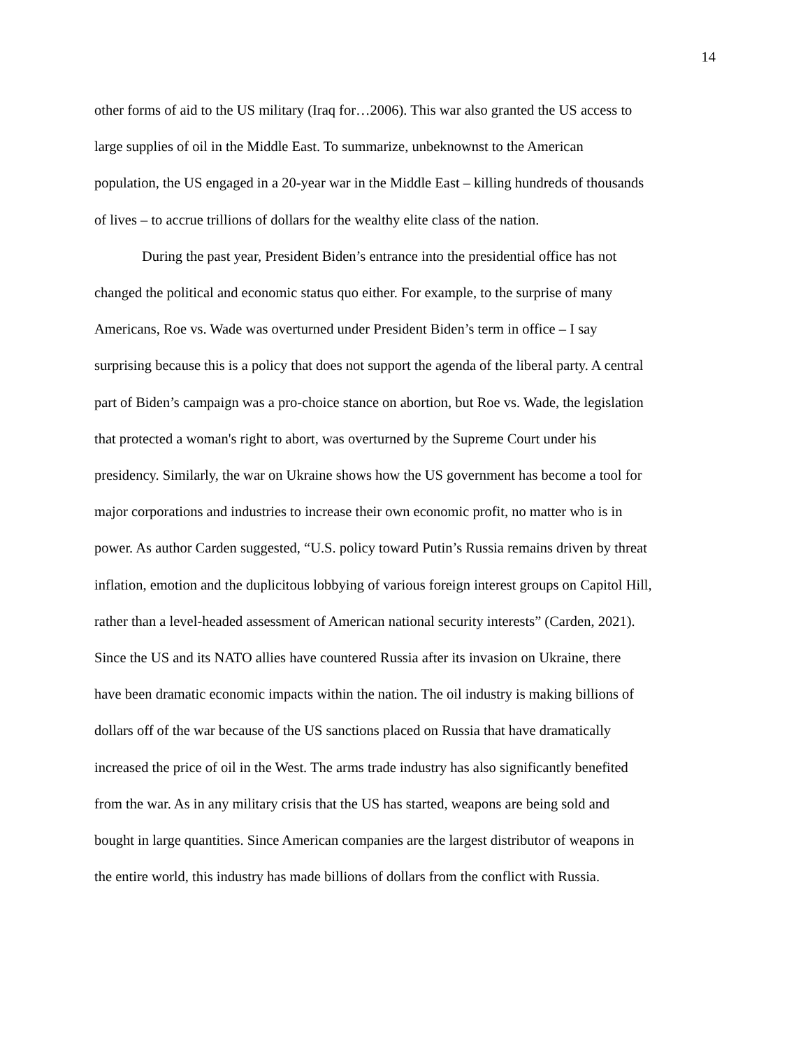14
other forms of aid to the US military (Iraq for…2006). This war also granted the US access to
large supplies of oil in the Middle East. To summarize, unbeknownst to the American
population, the US engaged in a 20-year war in the Middle East – killing hundreds of thousands
of lives – to accrue trillions of dollars for the wealthy elite class of the nation.
During the past year, President Biden’s entrance into the presidential office has not
changed the political and economic status quo either. For example, to the surprise of many
Americans, Roe vs. Wade was overturned under President Biden’s term in office – I say
surprising because this is a policy that does not support the agenda of the liberal party. A central
part of Biden’s campaign was a pro-choice stance on abortion, but Roe vs. Wade, the legislation
that protected a woman's right to abort, was overturned by the Supreme Court under his
presidency. Similarly, the war on Ukraine shows how the US government has become a tool for
major corporations and industries to increase their own economic profit, no matter who is in
power. As author Carden suggested, “U.S. policy toward Putin’s Russia remains driven by threat
inflation, emotion and the duplicitous lobbying of various foreign interest groups on Capitol Hill,
rather than a level-headed assessment of American national security interests” (Carden, 2021).
Since the US and its NATO allies have countered Russia after its invasion on Ukraine, there
have been dramatic economic impacts within the nation. The oil industry is making billions of
dollars off of the war because of the US sanctions placed on Russia that have dramatically
increased the price of oil in the West. The arms trade industry has also significantly benefited
from the war. As in any military crisis that the US has started, weapons are being sold and
bought in large quantities. Since American companies are the largest distributor of weapons in
the entire world, this industry has made billions of dollars from the conflict with Russia.